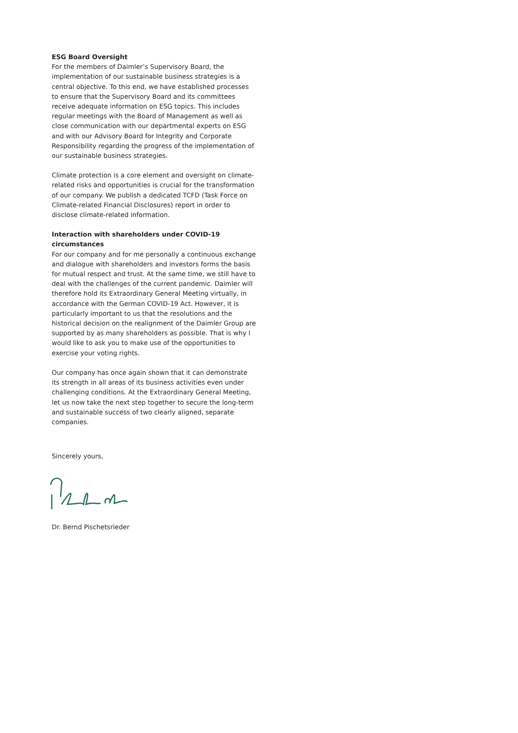ESG Board Oversight
For the members of Daimler’s Supervisory Board, the implementation of our sustainable business strategies is a central objective. To this end, we have established processes to ensure that the Supervisory Board and its committees receive adequate information on ESG topics. This includes regular meetings with the Board of Management as well as close communication with our departmental experts on ESG and with our Advisory Board for Integrity and Corporate Responsibility regarding the progress of the implementation of our sustainable business strategies.
Climate protection is a core element and oversight on climate-related risks and opportunities is crucial for the transformation of our company. We publish a dedicated TCFD (Task Force on Climate-related Financial Disclosures) report in order to disclose climate-related information.
Interaction with shareholders under COVID-19 circumstances
For our company and for me personally a continuous exchange and dialogue with shareholders and investors forms the basis for mutual respect and trust. At the same time, we still have to deal with the challenges of the current pandemic. Daimler will therefore hold its Extraordinary General Meeting virtually, in accordance with the German COVID-19 Act. However, it is particularly important to us that the resolutions and the historical decision on the realignment of the Daimler Group are supported by as many shareholders as possible. That is why I would like to ask you to make use of the opportunities to exercise your voting rights.
Our company has once again shown that it can demonstrate its strength in all areas of its business activities even under challenging conditions. At the Extraordinary General Meeting, let us now take the next step together to secure the long-term and sustainable success of two clearly aligned, separate companies.
Sincerely yours,
Dr. Bernd Pischetsrieder